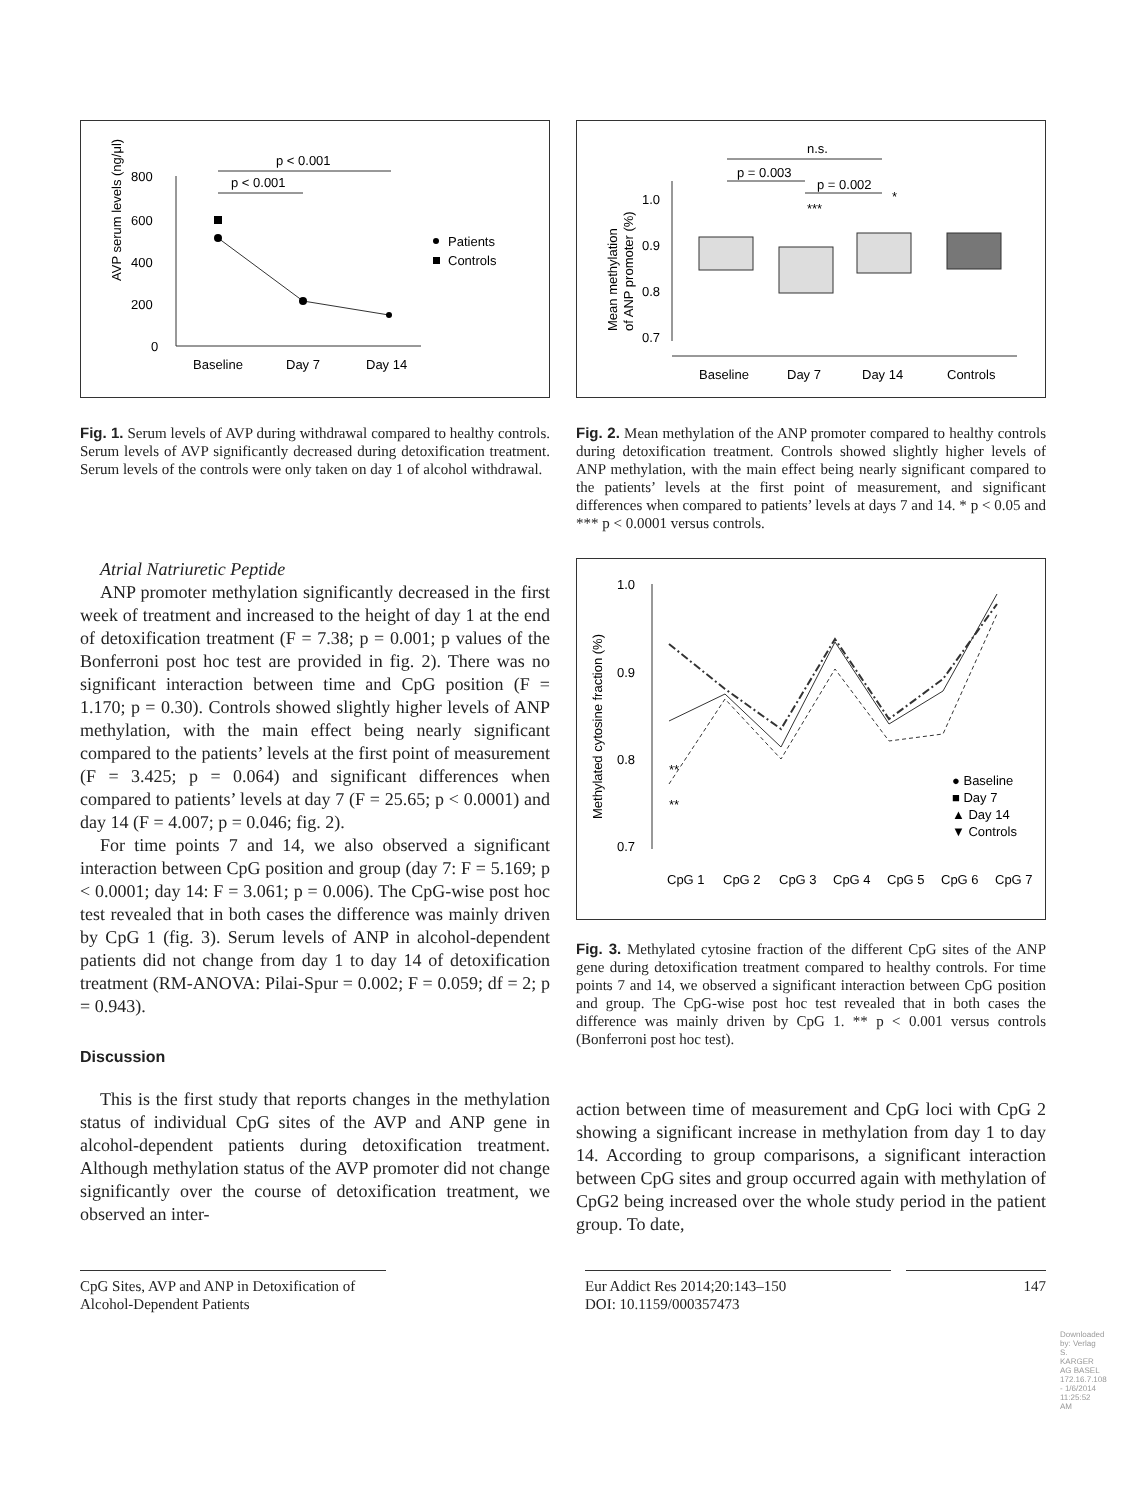800
600
400
200
0
Baseline
Day 7
Day 14
p < 0.001
p < 0.001
AVP serum levels (ng/μl)
Patients
Controls
Fig. 1. Serum levels of AVP during withdrawal compared to healthy controls. Serum levels of AVP significantly decreased during detoxification treatment. Serum levels of the controls were only taken on day 1 of alcohol withdrawal.
1.0
0.9
0.8
0.7
Baseline
Day 7
Day 14
Controls
n.s.
p = 0.003
p = 0.002
***
*
Mean methylation
of ANP promoter (%)
Fig. 2. Mean methylation of the ANP promoter compared to healthy controls during detoxification treatment. Controls showed slightly higher levels of ANP methylation, with the main effect being nearly significant compared to the patients’ levels at the first point of measurement, and significant differences when compared to patients’ levels at days 7 and 14. * p < 0.05 and *** p < 0.0001 versus controls.
Atrial Natriuretic Peptide
ANP promoter methylation significantly decreased in the first week of treatment and increased to the height of day 1 at the end of detoxification treatment (F = 7.38; p = 0.001; p values of the Bonferroni post hoc test are provided in fig. 2). There was no significant interaction between time and CpG position (F = 1.170; p = 0.30). Controls showed slightly higher levels of ANP methylation, with the main effect being nearly significant compared to the patients’ levels at the first point of measurement (F = 3.425; p = 0.064) and significant differences when compared to patients’ levels at day 7 (F = 25.65; p < 0.0001) and day 14 (F = 4.007; p = 0.046; fig. 2).
For time points 7 and 14, we also observed a significant interaction between CpG position and group (day 7: F = 5.169; p < 0.0001; day 14: F = 3.061; p = 0.006). The CpG-wise post hoc test revealed that in both cases the difference was mainly driven by CpG 1 (fig. 3). Serum levels of ANP in alcohol-dependent patients did not change from day 1 to day 14 of detoxification treatment (RM-ANOVA: Pilai-Spur = 0.002; F = 0.059; df = 2; p = 0.943).
Discussion
This is the first study that reports changes in the methylation status of individual CpG sites of the AVP and ANP gene in alcohol-dependent patients during detoxification treatment. Although methylation status of the AVP promoter did not change significantly over the course of detoxification treatment, we observed an inter-
1.0
0.9
0.8
0.7
Methylated cytosine fraction (%)
**
**
CpG 1
CpG 2
CpG 3
CpG 4
CpG 5
CpG 6
CpG 7
● Baseline
■ Day 7
▲ Day 14
▼ Controls
Fig. 3. Methylated cytosine fraction of the different CpG sites of the ANP gene during detoxification treatment compared to healthy controls. For time points 7 and 14, we observed a significant interaction between CpG position and group. The CpG-wise post hoc test revealed that in both cases the difference was mainly driven by CpG 1. ** p < 0.001 versus controls (Bonferroni post hoc test).
action between time of measurement and CpG loci with CpG 2 showing a significant increase in methylation from day 1 to day 14. According to group comparisons, a significant interaction between CpG sites and group occurred again with methylation of CpG2 being increased over the whole study period in the patient group. To date,
CpG Sites, AVP and ANP in Detoxification of Alcohol-Dependent Patients
Eur Addict Res 2014;20:143–150
DOI: 10.1159/000357473
147
Downloaded by: Verlag S. KARGER AG BASEL 172.16.7.108 - 1/6/2014 11:25:52 AM